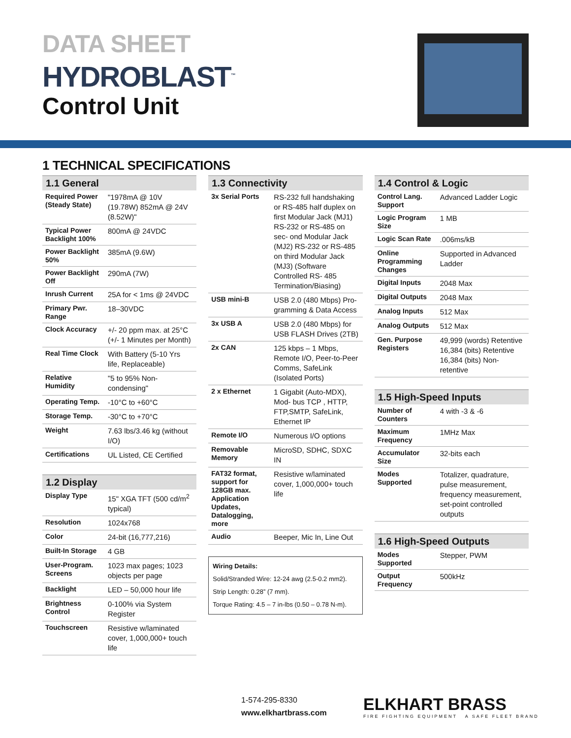DATA SHEET
HYDROBLAST<sup>™</sup>
Control Unit
1 TECHNICAL SPECIFICATIONS
1.1 General
| Required Power (Steady State) | "1978mA @ 10V (19.78W) 852mA @ 24V (8.52W)" |
| Typical Power Backlight 100% | 800mA @ 24VDC |
| Power Backlight 50% | 385mA (9.6W) |
| Power Backlight Off | 290mA (7W) |
| Inrush Current | 25A for < 1ms @ 24VDC |
| Primary Pwr. Range | 18–30VDC |
| Clock Accuracy | +/- 20 ppm max. at 25°C (+/- 1 Minutes per Month) |
| Real Time Clock | With Battery (5-10 Yrs life, Replaceable) |
| Relative Humidity | "5 to 95% Non-condensing" |
| Operating Temp. | -10°C to +60°C |
| Storage Temp. | -30°C to +70°C |
| Weight | 7.63 lbs/3.46 kg (without I/O) |
| Certifications | UL Listed, CE Certified |
1.2 Display
| Display Type | 15" XGA TFT (500 cd/m<sup>2</sup> typical) |
| Resolution | 1024x768 |
| Color | 24-bit (16,777,216) |
| Built-In Storage | 4 GB |
| User-Program. Screens | 1023 max pages; 1023 objects per page |
| Backlight | LED – 50,000 hour life |
| Brightness Control | 0-100% via System Register |
| Touchscreen | Resistive w/laminated cover, 1,000,000+ touch life |
1.3 Connectivity
| 3x Serial Ports | RS-232 full handshaking or RS-485 half duplex on first Modular Jack (MJ1) RS-232 or RS-485 on sec- ond Modular Jack (MJ2) RS-232 or RS-485 on third Modular Jack (MJ3) (Software Controlled RS- 485 Termination/Biasing) |
| USB mini-B | USB 2.0 (480 Mbps) Pro-gramming & Data Access |
| 3x USB A | USB 2.0 (480 Mbps) for USB FLASH Drives (2TB) |
| 2x CAN | 125 kbps – 1 Mbps, Remote I/O, Peer-to-Peer Comms, SafeLink (Isolated Ports) |
| 2 x Ethernet | 1 Gigabit (Auto-MDX), Mod- bus TCP , HTTP, FTP,SMTP, SafeLink, Ethernet IP |
| Remote I/O | Numerous I/O options |
| Removable Memory | MicroSD, SDHC, SDXC IN |
| FAT32 format, support for 128GB max. Application Updates, Datalogging, more | Resistive w/laminated cover, 1,000,000+ touch life |
| Audio | Beeper, Mic In, Line Out |
Wiring Details:
Solid/Stranded Wire: 12-24 awg (2.5-0.2 mm2).
Strip Length: 0.28” (7 mm).
Torque Rating: 4.5 – 7 in-lbs (0.50 – 0.78 N-m).
1.4 Control & Logic
| Control Lang. Support | Advanced Ladder Logic |
| Logic Program Size | 1 MB |
| Logic Scan Rate | .006ms/kB |
| Online Programming Changes | Supported in Advanced Ladder |
| Digital Inputs | 2048 Max |
| Digital Outputs | 2048 Max |
| Analog Inputs | 512 Max |
| Analog Outputs | 512 Max |
| Gen. Purpose Registers | 49,999 (words) Retentive 16,384 (bits) Retentive 16,384 (bits) Non-retentive |
1.5 High-Speed Inputs
| Number of Counters | 4 with -3 & -6 |
| Maximum Frequency | 1MHz Max |
| Accumulator Size | 32-bits each |
| Modes Supported | Totalizer, quadrature, pulse measurement, frequency measurement, set-point controlled outputs |
1.6 High-Speed Outputs
| Modes Supported | Stepper, PWM |
| Output Frequency | 500kHz |
1-574-295-8330
www.elkhartbrass.com
ELKHART BRASS
FIRE FIGHTING EQUIPMENT A SAFE FLEET BRAND